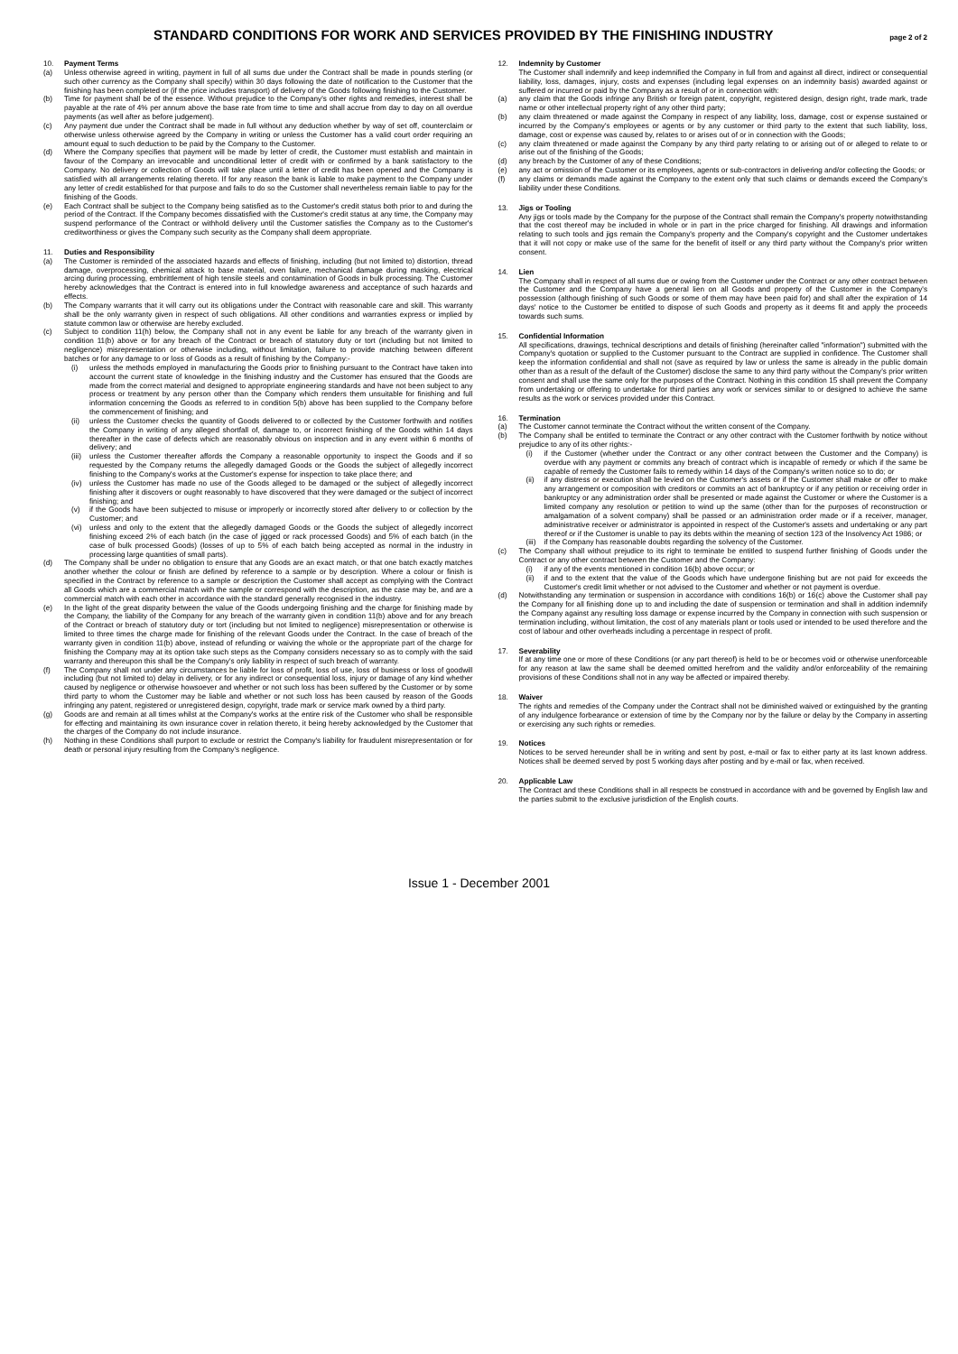STANDARD CONDITIONS FOR WORK AND SERVICES PROVIDED BY THE FINISHING INDUSTRY
page 2 of 2
10. Payment Terms
(a) Unless otherwise agreed in writing, payment in full of all sums due under the Contract shall be made in pounds sterling (or such other currency as the Company shall specify) within 30 days following the date of notification to the Customer that the finishing has been completed or (if the price includes transport) of delivery of the Goods following finishing to the Customer.
(b) Time for payment shall be of the essence. Without prejudice to the Company's other rights and remedies, interest shall be payable at the rate of 4% per annum above the base rate from time to time and shall accrue from day to day on all overdue payments (as well after as before judgement).
(c) Any payment due under the Contract shall be made in full without any deduction whether by way of set off, counterclaim or otherwise unless otherwise agreed by the Company in writing or unless the Customer has a valid court order requiring an amount equal to such deduction to be paid by the Company to the Customer.
(d) Where the Company specifies that payment will be made by letter of credit, the Customer must establish and maintain in favour of the Company an irrevocable and unconditional letter of credit with or confirmed by a bank satisfactory to the Company. No delivery or collection of Goods will take place until a letter of credit has been opened and the Company is satisfied with all arrangements relating thereto. If for any reason the bank is liable to make payment to the Company under any letter of credit established for that purpose and fails to do so the Customer shall nevertheless remain liable to pay for the finishing of the Goods.
(e) Each Contract shall be subject to the Company being satisfied as to the Customer's credit status both prior to and during the period of the Contract. If the Company becomes dissatisfied with the Customer's credit status at any time, the Company may suspend performance of the Contract or withhold delivery until the Customer satisfies the Company as to the Customer's creditworthiness or gives the Company such security as the Company shall deem appropriate.
11. Duties and Responsibility
(a) The Customer is reminded of the associated hazards and effects of finishing, including (but not limited to) distortion, thread damage, overprocessing, chemical attack to base material, oven failure, mechanical damage during masking, electrical arcing during processing, embrittlement of high tensile steels and contamination of Goods in bulk processing. The Customer hereby acknowledges that the Contract is entered into in full knowledge awareness and acceptance of such hazards and effects.
(b) The Company warrants that it will carry out its obligations under the Contract with reasonable care and skill. This warranty shall be the only warranty given in respect of such obligations. All other conditions and warranties express or implied by statute common law or otherwise are hereby excluded.
(c) Subject to condition 11(h) below, the Company shall not in any event be liable for any breach of the warranty given in condition 11(b) above or for any breach of the Contract or breach of statutory duty or tort (including but not limited to negligence) misrepresentation or otherwise including, without limitation, failure to provide matching between different batches or for any damage to or loss of Goods as a result of finishing by the Company:-
(i) unless the methods employed in manufacturing the Goods prior to finishing pursuant to the Contract have taken into account the current state of knowledge in the finishing industry and the Customer has ensured that the Goods are made from the correct material and designed to appropriate engineering standards and have not been subject to any process or treatment by any person other than the Company which renders them unsuitable for finishing and full information concerning the Goods as referred to in condition 5(b) above has been supplied to the Company before the commencement of finishing; and
(ii) unless the Customer checks the quantity of Goods delivered to or collected by the Customer forthwith and notifies the Company in writing of any alleged shortfall of, damage to, or incorrect finishing of the Goods within 14 days thereafter in the case of defects which are reasonably obvious on inspection and in any event within 6 months of delivery; and
(iii)
unless the Customer thereafter affords the Company a reasonable opportunity to inspect the Goods and if so requested by the Company returns the allegedly damaged Goods or the Goods the subject of allegedly incorrect finishing to the Company's works at the Customer's expense for inspection to take place there; and
(iv) unless the Customer has made no use of the Goods alleged to be damaged or the subject of allegedly incorrect finishing after it discovers or ought reasonably to have discovered that they were damaged or the subject of incorrect finishing; and
(v) if the Goods have been subjected to misuse or improperly or incorrectly stored after delivery to or collection by the Customer; and
(vi) unless and only to the extent that the allegedly damaged Goods or the Goods the subject of allegedly incorrect finishing exceed 2% of each batch (in the case of jigged or rack processed Goods) and 5% of each batch (in the case of bulk processed Goods) (losses of up to 5% of each batch being accepted as normal in the industry in processing large quantities of small parts).
(d) The Company shall be under no obligation to ensure that any Goods are an exact match, or that one batch exactly matches another whether the colour or finish are defined by reference to a sample or by description. Where a colour or finish is specified in the Contract by reference to a sample or description the Customer shall accept as complying with the Contract all Goods which are a commercial match with the sample or correspond with the description, as the case may be, and are a commercial match with each other in accordance with the standard generally recognised in the industry.
(e) In the light of the great disparity between the value of the Goods undergoing finishing and the charge for finishing made by the Company, the liability of the Company for any breach of the warranty given in condition 11(b) above and for any breach of the Contract or breach of statutory duty or tort (including but not limited to negligence) misrepresentation or otherwise is limited to three times the charge made for finishing of the relevant Goods under the Contract. In the case of breach of the warranty given in condition 11(b) above, instead of refunding or waiving the whole or the appropriate part of the charge for finishing the Company may at its option take such steps as the Company considers necessary so as to comply with the said warranty and thereupon this shall be the Company's only liability in respect of such breach of warranty.
(f) The Company shall not under any circumstances be liable for loss of profit, loss of use, loss of business or loss of goodwill including (but not limited to) delay in delivery, or for any indirect or consequential loss, injury or damage of any kind whether caused by negligence or otherwise howsoever and whether or not such loss has been suffered by the Customer or by some third party to whom the Customer may be liable and whether or not such loss has been caused by reason of the Goods infringing any patent, registered or unregistered design, copyright, trade mark or service mark owned by a third party.
(g) Goods are and remain at all times whilst at the Company's works at the entire risk of the Customer who shall be responsible for effecting and maintaining its own insurance cover in relation thereto, it being hereby acknowledged by the Customer that the charges of the Company do not include insurance.
(h) Nothing in these Conditions shall purport to exclude or restrict the Company's liability for fraudulent misrepresentation or for death or personal injury resulting from the Company's negligence.
12. Indemnity by Customer
The Customer shall indemnify and keep indemnified the Company in full from and against all direct, indirect or consequential liability, loss, damages, injury, costs and expenses (including legal expenses on an indemnity basis) awarded against or suffered or incurred or paid by the Company as a result of or in connection with:
(a) any claim that the Goods infringe any British or foreign patent, copyright, registered design, design right, trade mark, trade name or other intellectual property right of any other third party;
(b) any claim threatened or made against the Company in respect of any liability, loss, damage, cost or expense sustained or incurred by the Company's employees or agents or by any customer or third party to the extent that such liability, loss, damage, cost or expense was caused by, relates to or arises out of or in connection with the Goods;
(c) any claim threatened or made against the Company by any third party relating to or arising out of or alleged to relate to or arise out of the finishing of the Goods;
(d) any breach by the Customer of any of these Conditions;
(e) any act or omission of the Customer or its employees, agents or sub-contractors in delivering and/or collecting the Goods; or
(f) any claims or demands made against the Company to the extent only that such claims or demands exceed the Company's liability under these Conditions.
13. Jigs or Tooling
Any jigs or tools made by the Company for the purpose of the Contract shall remain the Company's property notwithstanding that the cost thereof may be included in whole or in part in the price charged for finishing. All drawings and information relating to such tools and jigs remain the Company's property and the Company's copyright and the Customer undertakes that it will not copy or make use of the same for the benefit of itself or any third party without the Company's prior written consent.
14. Lien
The Company shall in respect of all sums due or owing from the Customer under the Contract or any other contract between the Customer and the Company have a general lien on all Goods and property of the Customer in the Company's possession (although finishing of such Goods or some of them may have been paid for) and shall after the expiration of 14 days' notice to the Customer be entitled to dispose of such Goods and property as it deems fit and apply the proceeds towards such sums.
15. Confidential Information
All specifications, drawings, technical descriptions and details of finishing (hereinafter called "information") submitted with the Company's quotation or supplied to the Customer pursuant to the Contract are supplied in confidence. The Customer shall keep the information confidential and shall not (save as required by law or unless the same is already in the public domain other than as a result of the default of the Customer) disclose the same to any third party without the Company's prior written consent and shall use the same only for the purposes of the Contract. Nothing in this condition 15 shall prevent the Company from undertaking or offering to undertake for third parties any work or services similar to or designed to achieve the same results as the work or services provided under this Contract.
16. Termination
(a) The Customer cannot terminate the Contract without the written consent of the Company.
(b) The Company shall be entitled to terminate the Contract or any other contract with the Customer forthwith by notice without prejudice to any of its other rights:-
(i) if the Customer (whether under the Contract or any other contract between the Customer and the Company) is overdue with any payment or commits any breach of contract which is incapable of remedy or which if the same be capable of remedy the Customer fails to remedy within 14 days of the Company's written notice so to do; or
(ii) if any distress or execution shall be levied on the Customer's assets or if the Customer shall make or offer to make any arrangement or composition with creditors or commits an act of bankruptcy or if any petition or receiving order in bankruptcy or any administration order shall be presented or made against the Customer or where the Customer is a limited company any resolution or petition to wind up the same (other than for the purposes of reconstruction or amalgamation of a solvent company) shall be passed or an administration order made or if a receiver, manager, administrative receiver or administrator is appointed in respect of the Customer's assets and undertaking or any part thereof or if the Customer is unable to pay its debts within the meaning of section 123 of the Insolvency Act 1986; or
(iii)
if the Company has reasonable doubts regarding the solvency of the Customer.
(c) The Company shall without prejudice to its right to terminate be entitled to suspend further finishing of Goods under the Contract or any other contract between the Customer and the Company:
(i) if any of the events mentioned in condition 16(b) above occur; or
(ii) if and to the extent that the value of the Goods which have undergone finishing but are not paid for exceeds the Customer's credit limit whether or not advised to the Customer and whether or not payment is overdue.
(d) Notwithstanding any termination or suspension in accordance with conditions 16(b) or 16(c) above the Customer shall pay the Company for all finishing done up to and including the date of suspension or termination and shall in addition indemnify the Company against any resulting loss damage or expense incurred by the Company in connection with such suspension or termination including, without limitation, the cost of any materials plant or tools used or intended to be used therefore and the cost of labour and other overheads including a percentage in respect of profit.
17. Severability
If at any time one or more of these Conditions (or any part thereof) is held to be or becomes void or otherwise unenforceable for any reason at law the same shall be deemed omitted herefrom and the validity and/or enforceability of the remaining provisions of these Conditions shall not in any way be affected or impaired thereby.
18. Waiver
The rights and remedies of the Company under the Contract shall not be diminished waived or extinguished by the granting of any indulgence forbearance or extension of time by the Company nor by the failure or delay by the Company in asserting or exercising any such rights or remedies.
19. Notices
Notices to be served hereunder shall be in writing and sent by post, e-mail or fax to either party at its last known address. Notices shall be deemed served by post 5 working days after posting and by e-mail or fax, when received.
20. Applicable Law
The Contract and these Conditions shall in all respects be construed in accordance with and be governed by English law and the parties submit to the exclusive jurisdiction of the English courts.
Issue 1 - December 2001